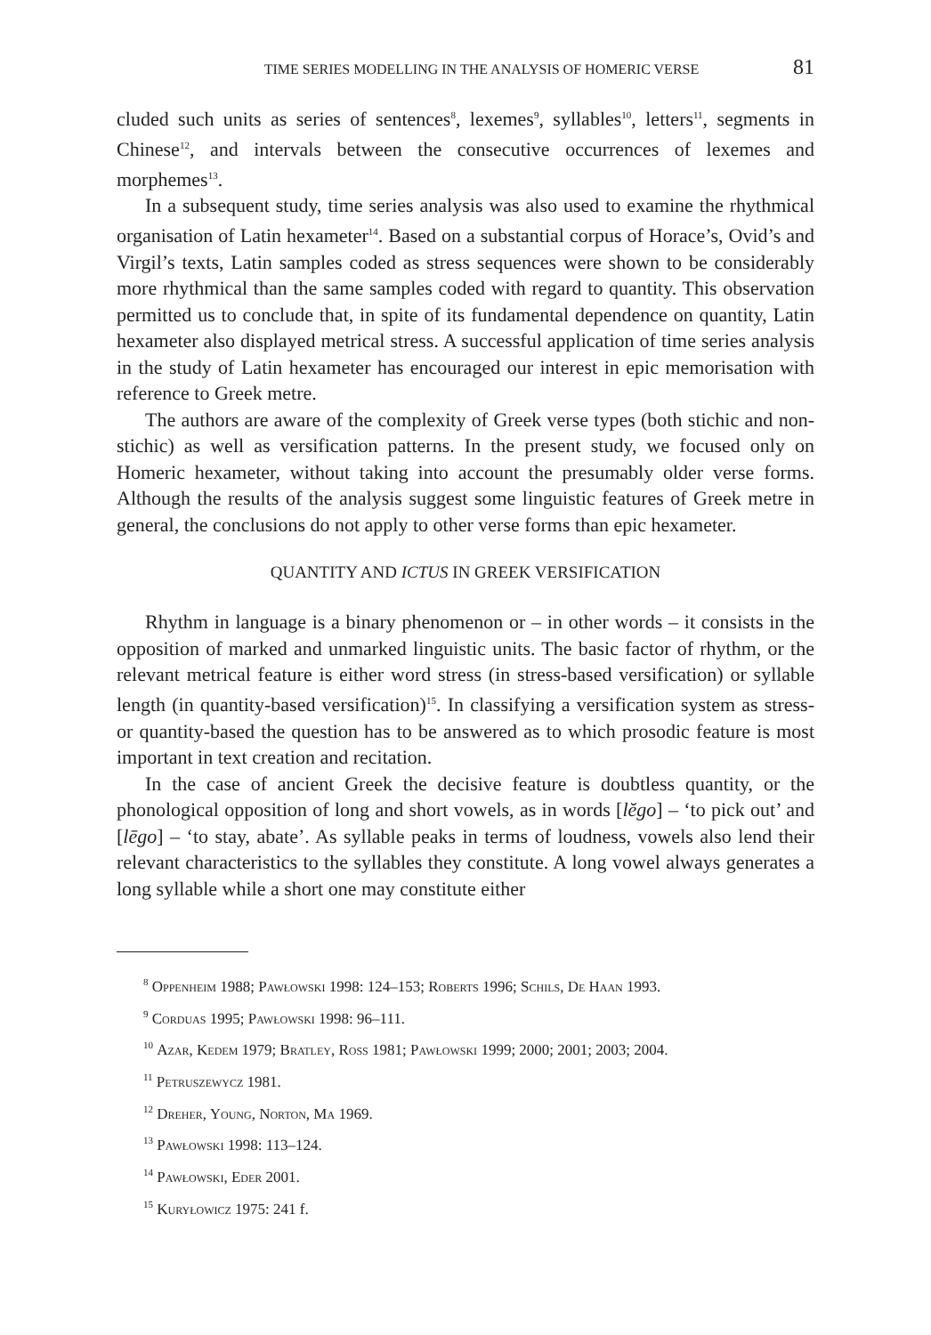TIME SERIES MODELLING IN THE ANALYSIS OF HOMERIC VERSE 81
cluded such units as series of sentences<sup>8</sup>, lexemes<sup>9</sup>, syllables<sup>10</sup>, letters<sup>11</sup>, segments in Chinese<sup>12</sup>, and intervals between the consecutive occurrences of lexemes and morphemes<sup>13</sup>.
In a subsequent study, time series analysis was also used to examine the rhythmical organisation of Latin hexameter<sup>14</sup>. Based on a substantial corpus of Horace’s, Ovid’s and Virgil’s texts, Latin samples coded as stress sequences were shown to be considerably more rhythmical than the same samples coded with regard to quantity. This observation permitted us to conclude that, in spite of its fundamental dependence on quantity, Latin hexameter also displayed metrical stress. A successful application of time series analysis in the study of Latin hexameter has encouraged our interest in epic memorisation with reference to Greek metre.
The authors are aware of the complexity of Greek verse types (both stichic and non-stichic) as well as versification patterns. In the present study, we focused only on Homeric hexameter, without taking into account the presumably older verse forms. Although the results of the analysis suggest some linguistic features of Greek metre in general, the conclusions do not apply to other verse forms than epic hexameter.
QUANTITY AND ICTUS IN GREEK VERSIFICATION
Rhythm in language is a binary phenomenon or – in other words – it consists in the opposition of marked and unmarked linguistic units. The basic factor of rhythm, or the relevant metrical feature is either word stress (in stress-based versification) or syllable length (in quantity-based versification)<sup>15</sup>. In classifying a versification system as stress- or quantity-based the question has to be answered as to which prosodic feature is most important in text creation and recitation.
In the case of ancient Greek the decisive feature is doubtless quantity, or the phonological opposition of long and short vowels, as in words [lĕgo] – ‘to pick out’ and [lēgo] – ‘to stay, abate’. As syllable peaks in terms of loudness, vowels also lend their relevant characteristics to the syllables they constitute. A long vowel always generates a long syllable while a short one may constitute either
<sup>8</sup> Oppenheim 1988; Pawłowski 1998: 124–153; Roberts 1996; Schils, De Haan 1993.
<sup>9</sup> Corduas 1995; Pawłowski 1998: 96–111.
<sup>10</sup> Azar, Kedem 1979; Bratley, Ross 1981; Pawłowski 1999; 2000; 2001; 2003; 2004.
<sup>11</sup> Petruszewycz 1981.
<sup>12</sup> Dreher, Young, Norton, Ma 1969.
<sup>13</sup> Pawłowski 1998: 113–124.
<sup>14</sup> Pawłowski, Eder 2001.
<sup>15</sup> Kuryłowicz 1975: 241 f.